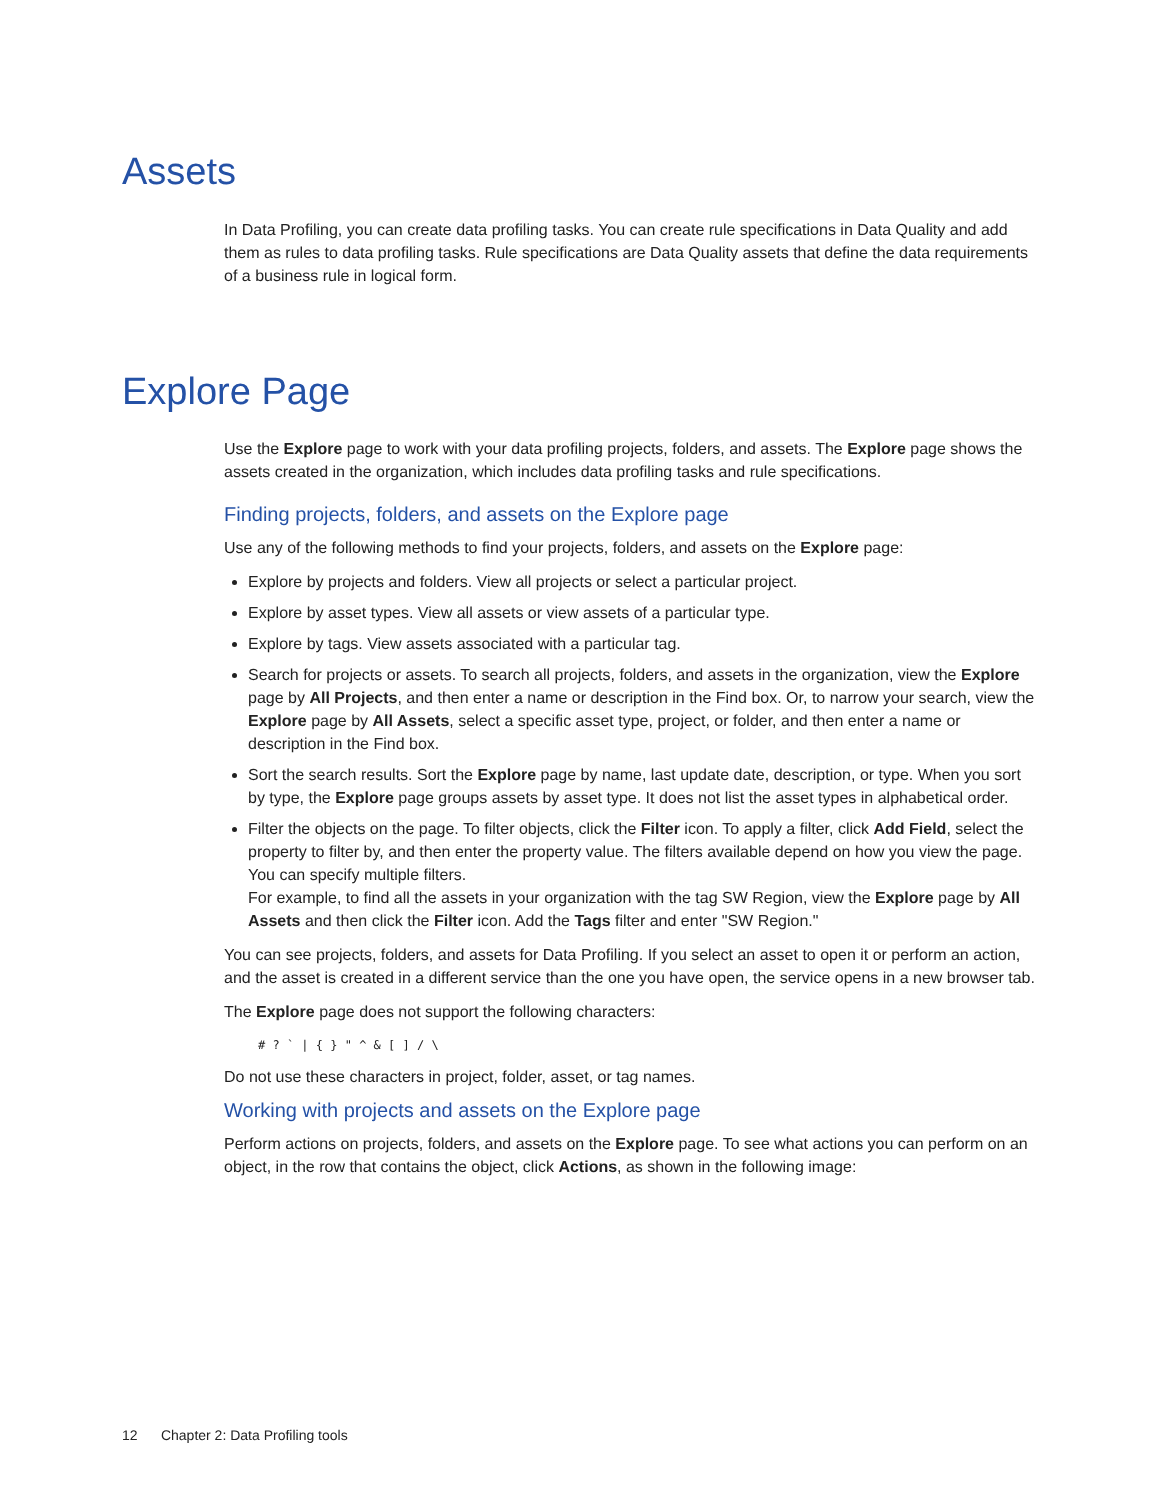Assets
In Data Profiling, you can create data profiling tasks. You can create rule specifications in Data Quality and add them as rules to data profiling tasks. Rule specifications are Data Quality assets that define the data requirements of a business rule in logical form.
Explore Page
Use the Explore page to work with your data profiling projects, folders, and assets. The Explore page shows the assets created in the organization, which includes data profiling tasks and rule specifications.
Finding projects, folders, and assets on the Explore page
Use any of the following methods to find your projects, folders, and assets on the Explore page:
Explore by projects and folders. View all projects or select a particular project.
Explore by asset types. View all assets or view assets of a particular type.
Explore by tags. View assets associated with a particular tag.
Search for projects or assets. To search all projects, folders, and assets in the organization, view the Explore page by All Projects, and then enter a name or description in the Find box. Or, to narrow your search, view the Explore page by All Assets, select a specific asset type, project, or folder, and then enter a name or description in the Find box.
Sort the search results. Sort the Explore page by name, last update date, description, or type. When you sort by type, the Explore page groups assets by asset type. It does not list the asset types in alphabetical order.
Filter the objects on the page. To filter objects, click the Filter icon. To apply a filter, click Add Field, select the property to filter by, and then enter the property value. The filters available depend on how you view the page. You can specify multiple filters.
For example, to find all the assets in your organization with the tag SW Region, view the Explore page by All Assets and then click the Filter icon. Add the Tags filter and enter "SW Region."
You can see projects, folders, and assets for Data Profiling. If you select an asset to open it or perform an action, and the asset is created in a different service than the one you have open, the service opens in a new browser tab.
The Explore page does not support the following characters:
# ? ` | { } " ^ & [ ] / \
Do not use these characters in project, folder, asset, or tag names.
Working with projects and assets on the Explore page
Perform actions on projects, folders, and assets on the Explore page. To see what actions you can perform on an object, in the row that contains the object, click Actions, as shown in the following image:
12 Chapter 2: Data Profiling tools